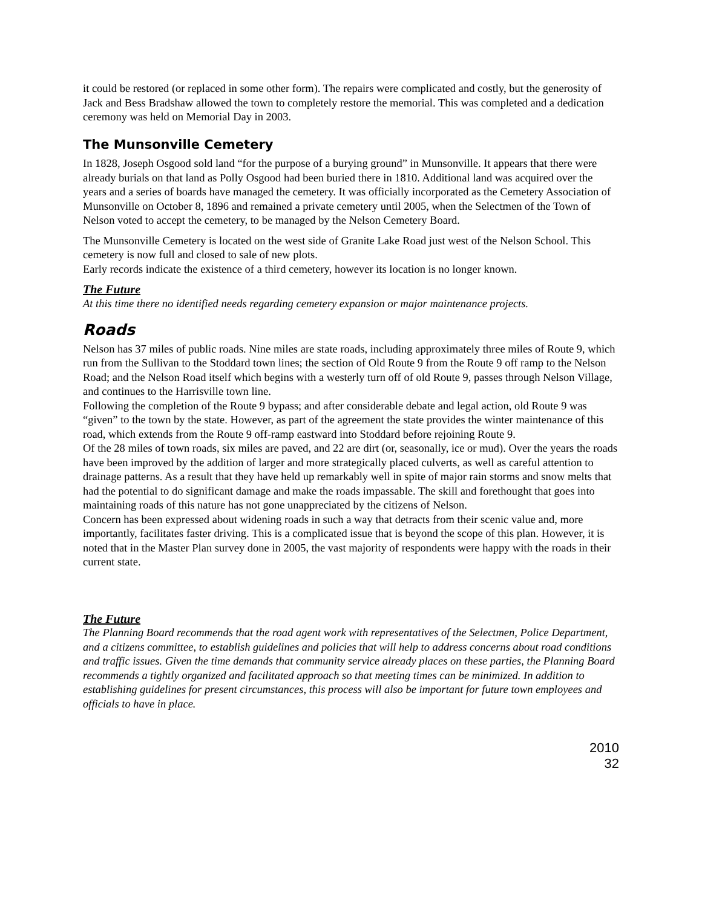it could be restored (or replaced in some other form). The repairs were complicated and costly, but the generosity of Jack and Bess Bradshaw allowed the town to completely restore the memorial. This was completed and a dedication ceremony was held on Memorial Day in 2003.
The Munsonville Cemetery
In 1828, Joseph Osgood sold land “for the purpose of a burying ground” in Munsonville. It appears that there were already burials on that land as Polly Osgood had been buried there in 1810. Additional land was acquired over the years and a series of boards have managed the cemetery. It was officially incorporated as the Cemetery Association of Munsonville on October 8, 1896 and remained a private cemetery until 2005, when the Selectmen of the Town of Nelson voted to accept the cemetery, to be managed by the Nelson Cemetery Board.
The Munsonville Cemetery is located on the west side of Granite Lake Road just west of the Nelson School. This cemetery is now full and closed to sale of new plots.
Early records indicate the existence of a third cemetery, however its location is no longer known.
The Future
At this time there no identified needs regarding cemetery expansion or major maintenance projects.
Roads
Nelson has 37 miles of public roads. Nine miles are state roads, including approximately three miles of Route 9, which run from the Sullivan to the Stoddard town lines; the section of Old Route 9 from the Route 9 off ramp to the Nelson Road; and the Nelson Road itself which begins with a westerly turn off of old Route 9, passes through Nelson Village, and continues to the Harrisville town line.
Following the completion of the Route 9 bypass; and after considerable debate and legal action, old Route 9 was “given” to the town by the state. However, as part of the agreement the state provides the winter maintenance of this road, which extends from the Route 9 off-ramp eastward into Stoddard before rejoining Route 9.
Of the 28 miles of town roads, six miles are paved, and 22 are dirt (or, seasonally, ice or mud). Over the years the roads have been improved by the addition of larger and more strategically placed culverts, as well as careful attention to drainage patterns. As a result that they have held up remarkably well in spite of major rain storms and snow melts that had the potential to do significant damage and make the roads impassable. The skill and forethought that goes into maintaining roads of this nature has not gone unappreciated by the citizens of Nelson.
Concern has been expressed about widening roads in such a way that detracts from their scenic value and, more importantly, facilitates faster driving. This is a complicated issue that is beyond the scope of this plan. However, it is noted that in the Master Plan survey done in 2005, the vast majority of respondents were happy with the roads in their current state.
The Future
The Planning Board recommends that the road agent work with representatives of the Selectmen, Police Department, and a citizens committee, to establish guidelines and policies that will help to address concerns about road conditions and traffic issues. Given the time demands that community service already places on these parties, the Planning Board recommends a tightly organized and facilitated approach so that meeting times can be minimized. In addition to establishing guidelines for present circumstances, this process will also be important for future town employees and officials to have in place.
2010
32